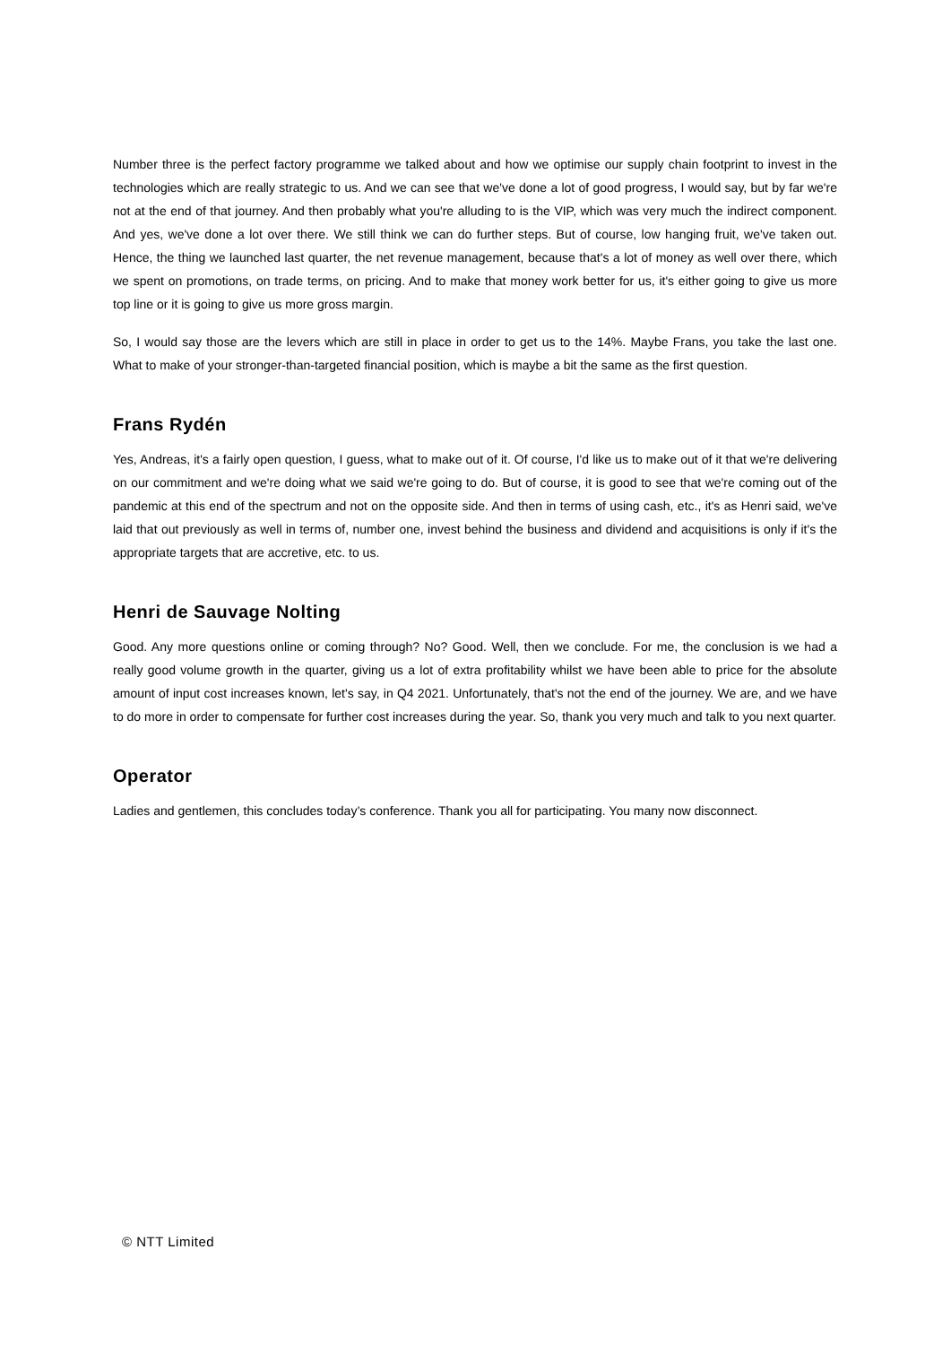Number three is the perfect factory programme we talked about and how we optimise our supply chain footprint to invest in the technologies which are really strategic to us. And we can see that we've done a lot of good progress, I would say, but by far we're not at the end of that journey. And then probably what you're alluding to is the VIP, which was very much the indirect component. And yes, we've done a lot over there. We still think we can do further steps. But of course, low hanging fruit, we've taken out. Hence, the thing we launched last quarter, the net revenue management, because that's a lot of money as well over there, which we spent on promotions, on trade terms, on pricing. And to make that money work better for us, it's either going to give us more top line or it is going to give us more gross margin.
So, I would say those are the levers which are still in place in order to get us to the 14%. Maybe Frans, you take the last one. What to make of your stronger-than-targeted financial position, which is maybe a bit the same as the first question.
Frans Rydén
Yes, Andreas, it's a fairly open question, I guess, what to make out of it. Of course, I'd like us to make out of it that we're delivering on our commitment and we're doing what we said we're going to do. But of course, it is good to see that we're coming out of the pandemic at this end of the spectrum and not on the opposite side. And then in terms of using cash, etc., it's as Henri said, we've laid that out previously as well in terms of, number one, invest behind the business and dividend and acquisitions is only if it's the appropriate targets that are accretive, etc. to us.
Henri de Sauvage Nolting
Good. Any more questions online or coming through? No? Good. Well, then we conclude. For me, the conclusion is we had a really good volume growth in the quarter, giving us a lot of extra profitability whilst we have been able to price for the absolute amount of input cost increases known, let's say, in Q4 2021. Unfortunately, that's not the end of the journey. We are, and we have to do more in order to compensate for further cost increases during the year. So, thank you very much and talk to you next quarter.
Operator
Ladies and gentlemen, this concludes today’s conference. Thank you all for participating. You many now disconnect.
© NTT Limited